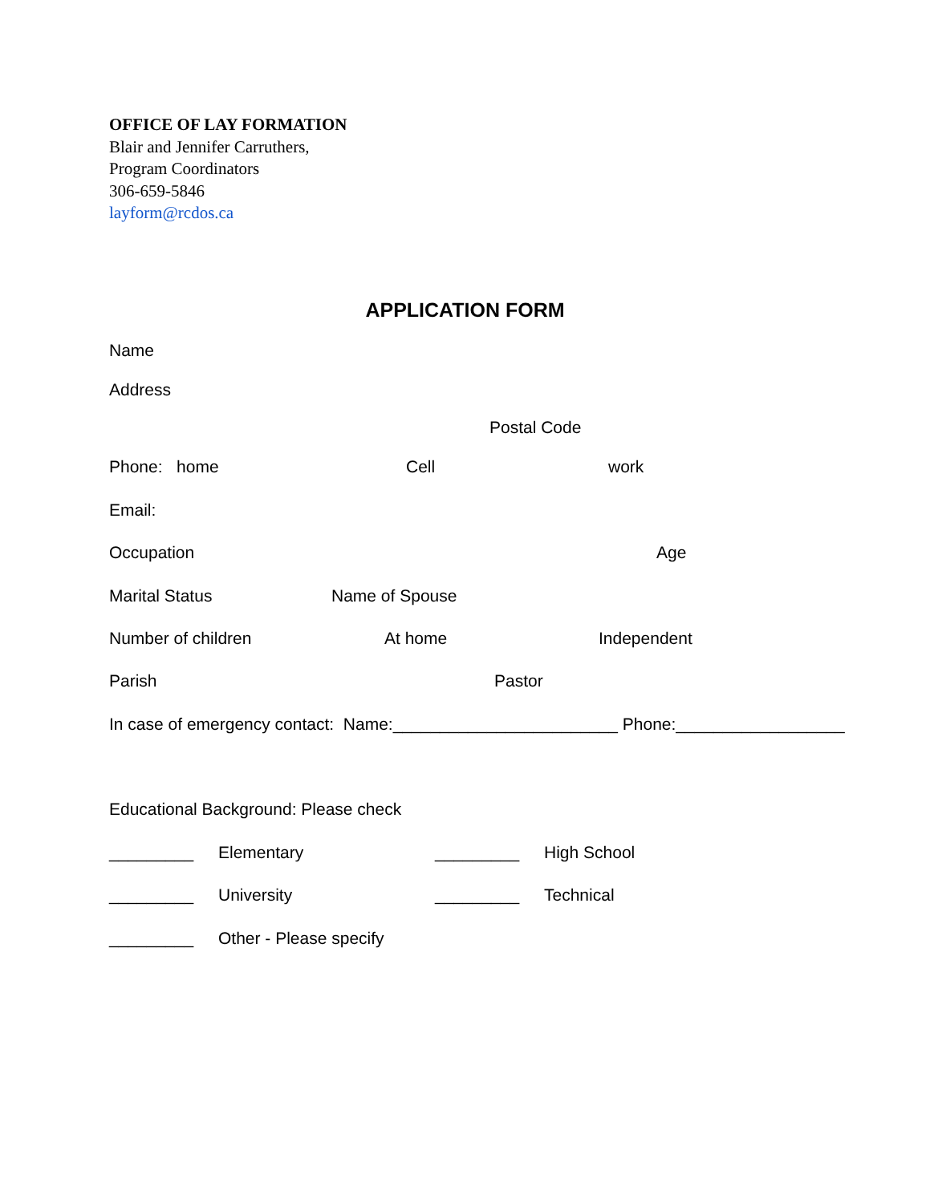OFFICE OF LAY FORMATION
Blair and Jennifer Carruthers,
Program Coordinators
306-659-5846
layform@rcdos.ca
APPLICATION FORM
Name
Address
Postal Code
Phone: home Cell work
Email:
Occupation Age
Marital Status Name of Spouse
Number of children At home Independent
Parish Pastor
In case of emergency contact: Name:________________________ Phone:__________________
Educational Background: Please check
_________ Elementary _________ High School
_________ University _________ Technical
_________ Other - Please specify